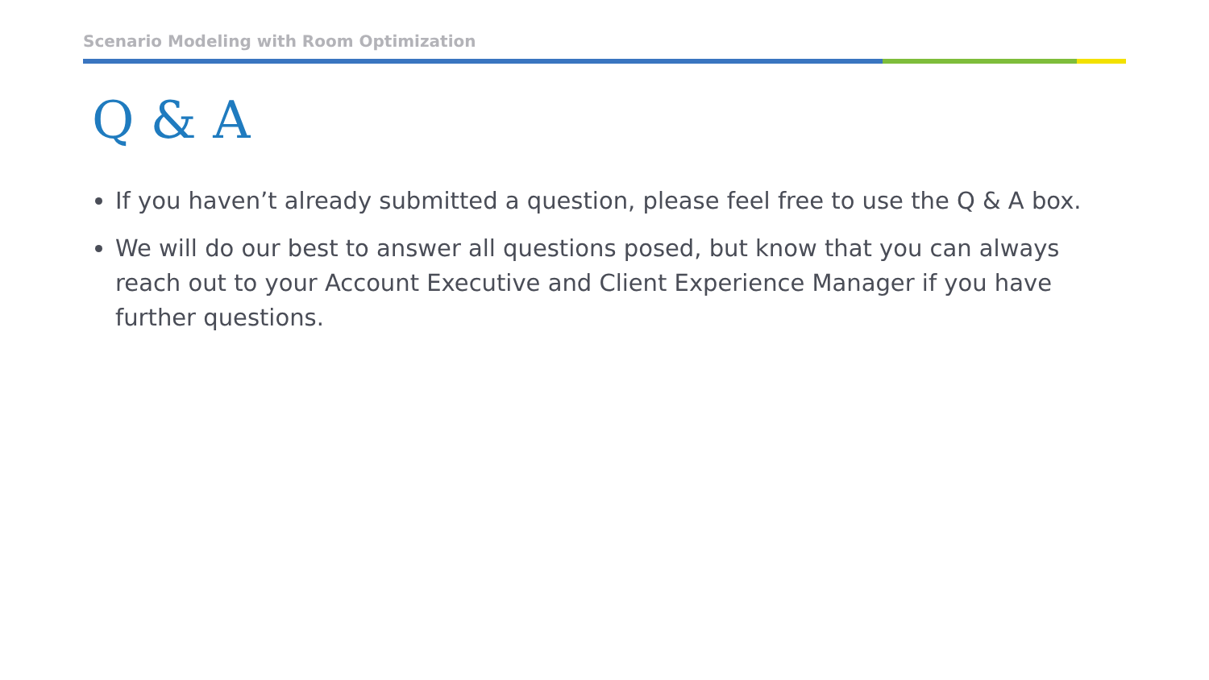Scenario Modeling with Room Optimization
Q & A
If you haven’t already submitted a question, please feel free to use the Q & A box.
We will do our best to answer all questions posed, but know that you can always reach out to your Account Executive and Client Experience Manager if you have further questions.